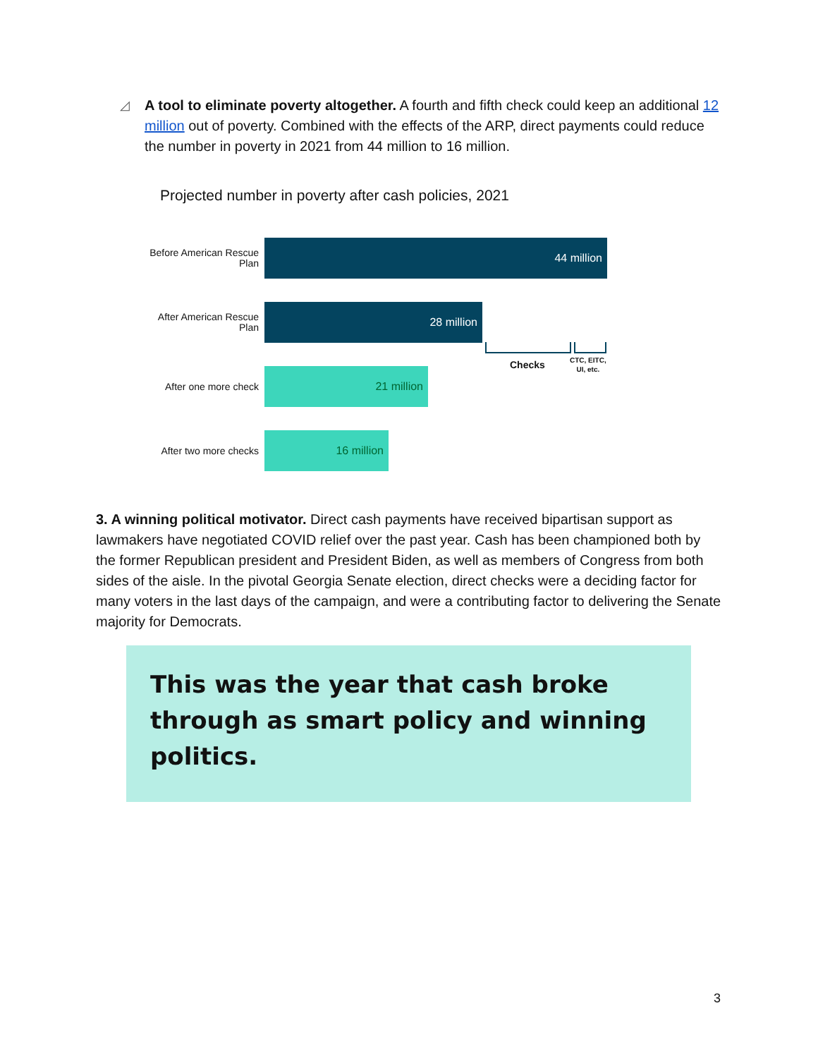◿
A tool to eliminate poverty altogether. A fourth and fifth check could keep an additional 12 million out of poverty. Combined with the effects of the ARP, direct payments could reduce the number in poverty in 2021 from 44 million to 16 million.
Projected number in poverty after cash policies, 2021
Before American Rescue Plan
44 million
After American Rescue Plan
28 million
After one more check
21 million
After two more checks
16 million
Checks
CTC, EITC,
UI, etc.
3. A winning political motivator. Direct cash payments have received bipartisan support as lawmakers have negotiated COVID relief over the past year. Cash has been championed both by the former Republican president and President Biden, as well as members of Congress from both sides of the aisle. In the pivotal Georgia Senate election, direct checks were a deciding factor for many voters in the last days of the campaign, and were a contributing factor to delivering the Senate majority for Democrats.
This was the year that cash broke through as smart policy and winning politics.
3